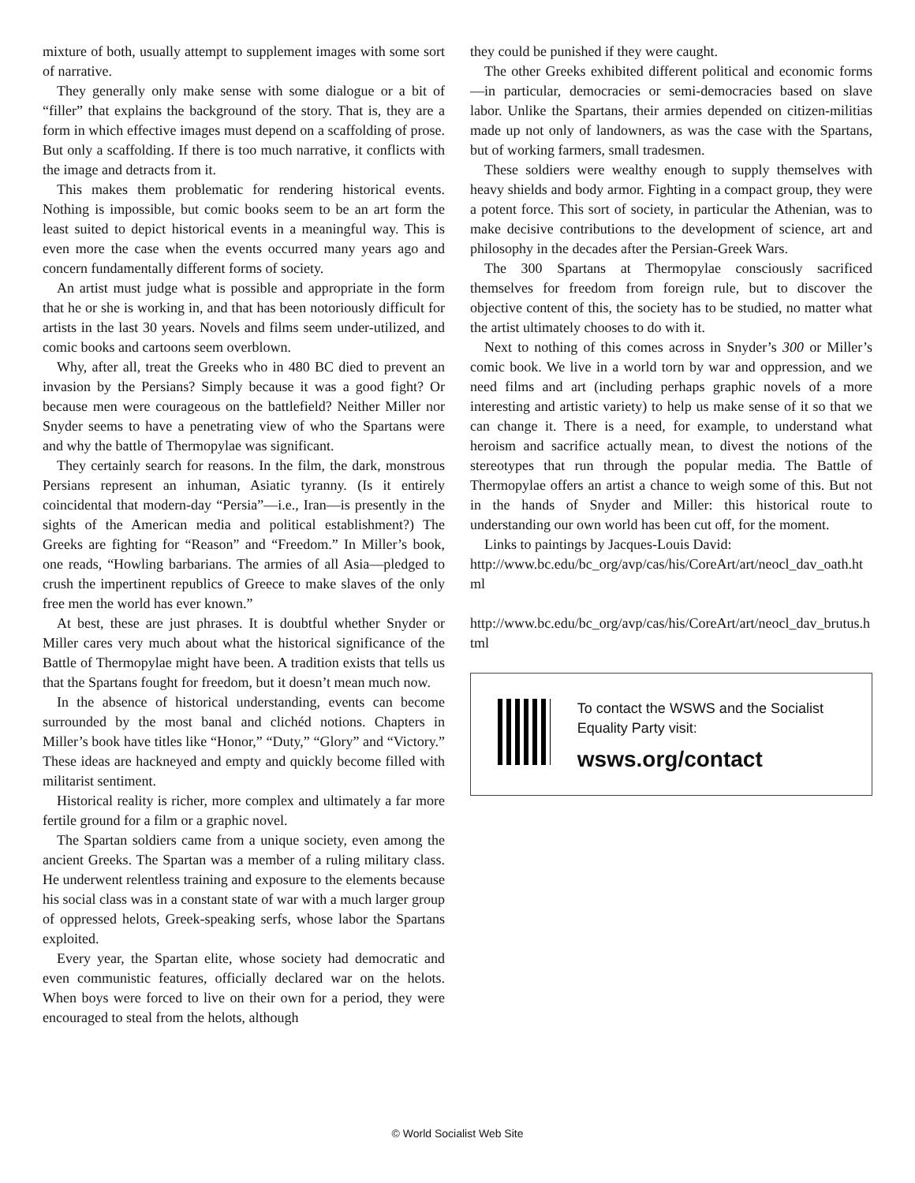mixture of both, usually attempt to supplement images with some sort of narrative.
They generally only make sense with some dialogue or a bit of “filler” that explains the background of the story. That is, they are a form in which effective images must depend on a scaffolding of prose. But only a scaffolding. If there is too much narrative, it conflicts with the image and detracts from it.
This makes them problematic for rendering historical events. Nothing is impossible, but comic books seem to be an art form the least suited to depict historical events in a meaningful way. This is even more the case when the events occurred many years ago and concern fundamentally different forms of society.
An artist must judge what is possible and appropriate in the form that he or she is working in, and that has been notoriously difficult for artists in the last 30 years. Novels and films seem under-utilized, and comic books and cartoons seem overblown.
Why, after all, treat the Greeks who in 480 BC died to prevent an invasion by the Persians? Simply because it was a good fight? Or because men were courageous on the battlefield? Neither Miller nor Snyder seems to have a penetrating view of who the Spartans were and why the battle of Thermopylae was significant.
They certainly search for reasons. In the film, the dark, monstrous Persians represent an inhuman, Asiatic tyranny. (Is it entirely coincidental that modern-day “Persia”—i.e., Iran—is presently in the sights of the American media and political establishment?) The Greeks are fighting for “Reason” and “Freedom.” In Miller’s book, one reads, “Howling barbarians. The armies of all Asia—pledged to crush the impertinent republics of Greece to make slaves of the only free men the world has ever known.”
At best, these are just phrases. It is doubtful whether Snyder or Miller cares very much about what the historical significance of the Battle of Thermopylae might have been. A tradition exists that tells us that the Spartans fought for freedom, but it doesn’t mean much now.
In the absence of historical understanding, events can become surrounded by the most banal and clichéd notions. Chapters in Miller’s book have titles like “Honor,” “Duty,” “Glory” and “Victory.” These ideas are hackneyed and empty and quickly become filled with militarist sentiment.
Historical reality is richer, more complex and ultimately a far more fertile ground for a film or a graphic novel.
The Spartan soldiers came from a unique society, even among the ancient Greeks. The Spartan was a member of a ruling military class. He underwent relentless training and exposure to the elements because his social class was in a constant state of war with a much larger group of oppressed helots, Greek-speaking serfs, whose labor the Spartans exploited.
Every year, the Spartan elite, whose society had democratic and even communistic features, officially declared war on the helots. When boys were forced to live on their own for a period, they were encouraged to steal from the helots, although
they could be punished if they were caught.
The other Greeks exhibited different political and economic forms—in particular, democracies or semi-democracies based on slave labor. Unlike the Spartans, their armies depended on citizen-militias made up not only of landowners, as was the case with the Spartans, but of working farmers, small tradesmen.
These soldiers were wealthy enough to supply themselves with heavy shields and body armor. Fighting in a compact group, they were a potent force. This sort of society, in particular the Athenian, was to make decisive contributions to the development of science, art and philosophy in the decades after the Persian-Greek Wars.
The 300 Spartans at Thermopylae consciously sacrificed themselves for freedom from foreign rule, but to discover the objective content of this, the society has to be studied, no matter what the artist ultimately chooses to do with it.
Next to nothing of this comes across in Snyder’s 300 or Miller’s comic book. We live in a world torn by war and oppression, and we need films and art (including perhaps graphic novels of a more interesting and artistic variety) to help us make sense of it so that we can change it. There is a need, for example, to understand what heroism and sacrifice actually mean, to divest the notions of the stereotypes that run through the popular media. The Battle of Thermopylae offers an artist a chance to weigh some of this. But not in the hands of Snyder and Miller: this historical route to understanding our own world has been cut off, for the moment.
Links to paintings by Jacques-Louis David:
http://www.bc.edu/bc_org/avp/cas/his/CoreArt/art/neocl_dav_oath.html
http://www.bc.edu/bc_org/avp/cas/his/CoreArt/art/neocl_dav_brutus.html
To contact the WSWS and the Socialist Equality Party visit:
wsws.org/contact
© World Socialist Web Site